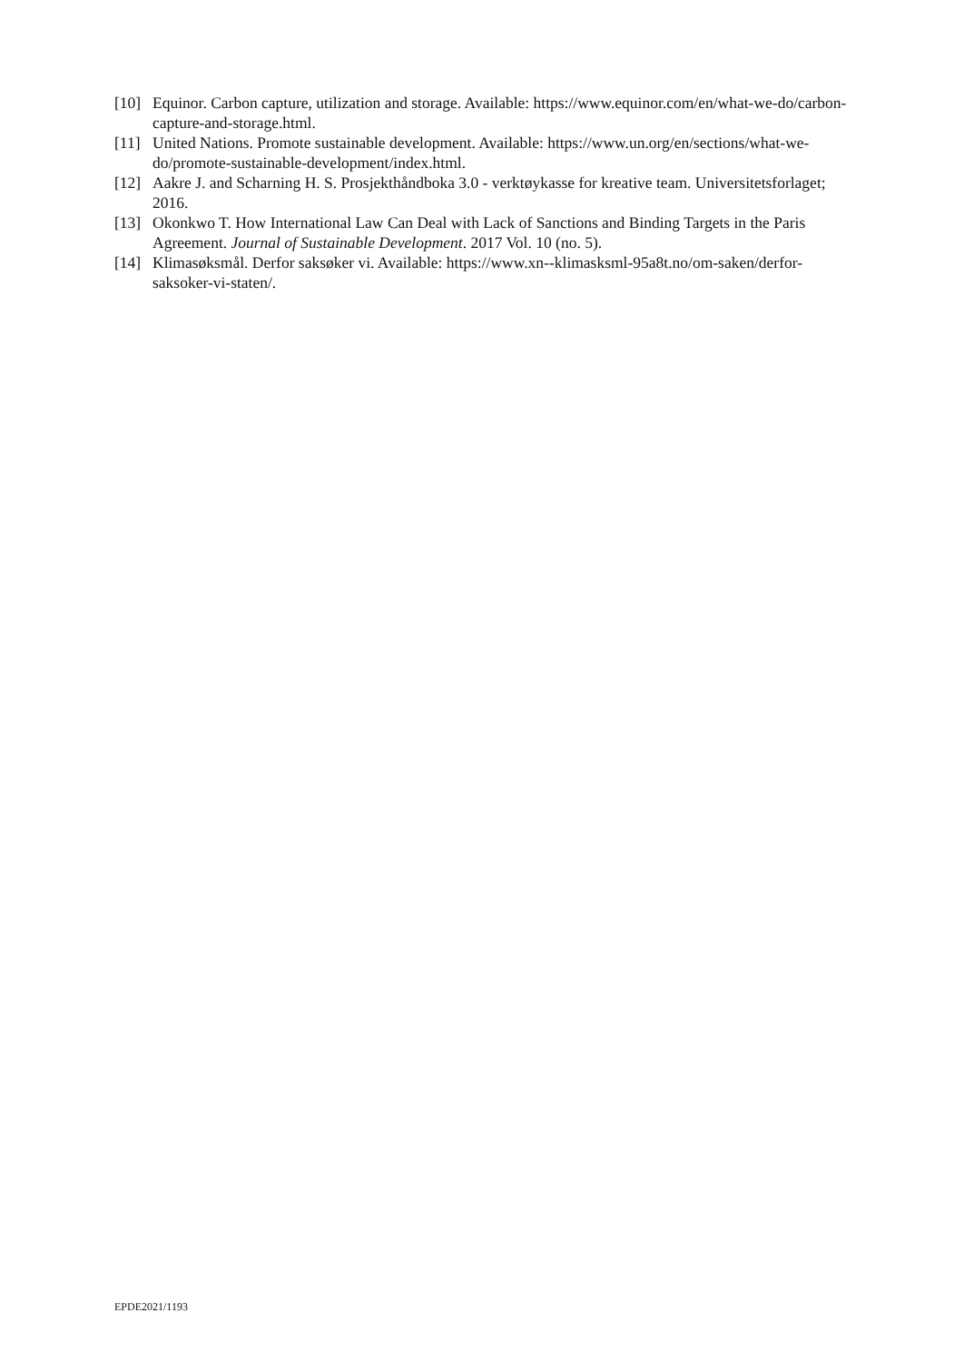[10] Equinor. Carbon capture, utilization and storage. Available: https://www.equinor.com/en/what-we-do/carbon-capture-and-storage.html.
[11] United Nations. Promote sustainable development. Available: https://www.un.org/en/sections/what-we-do/promote-sustainable-development/index.html.
[12] Aakre J. and Scharning H. S. Prosjekthåndboka 3.0 - verktøykasse for kreative team. Universitetsforlaget; 2016.
[13] Okonkwo T. How International Law Can Deal with Lack of Sanctions and Binding Targets in the Paris Agreement. Journal of Sustainable Development. 2017 Vol. 10 (no. 5).
[14] Klimasøksmål. Derfor saksøker vi. Available: https://www.xn--klimasksml-95a8t.no/om-saken/derfor-saksoker-vi-staten/.
EPDE2021/1193